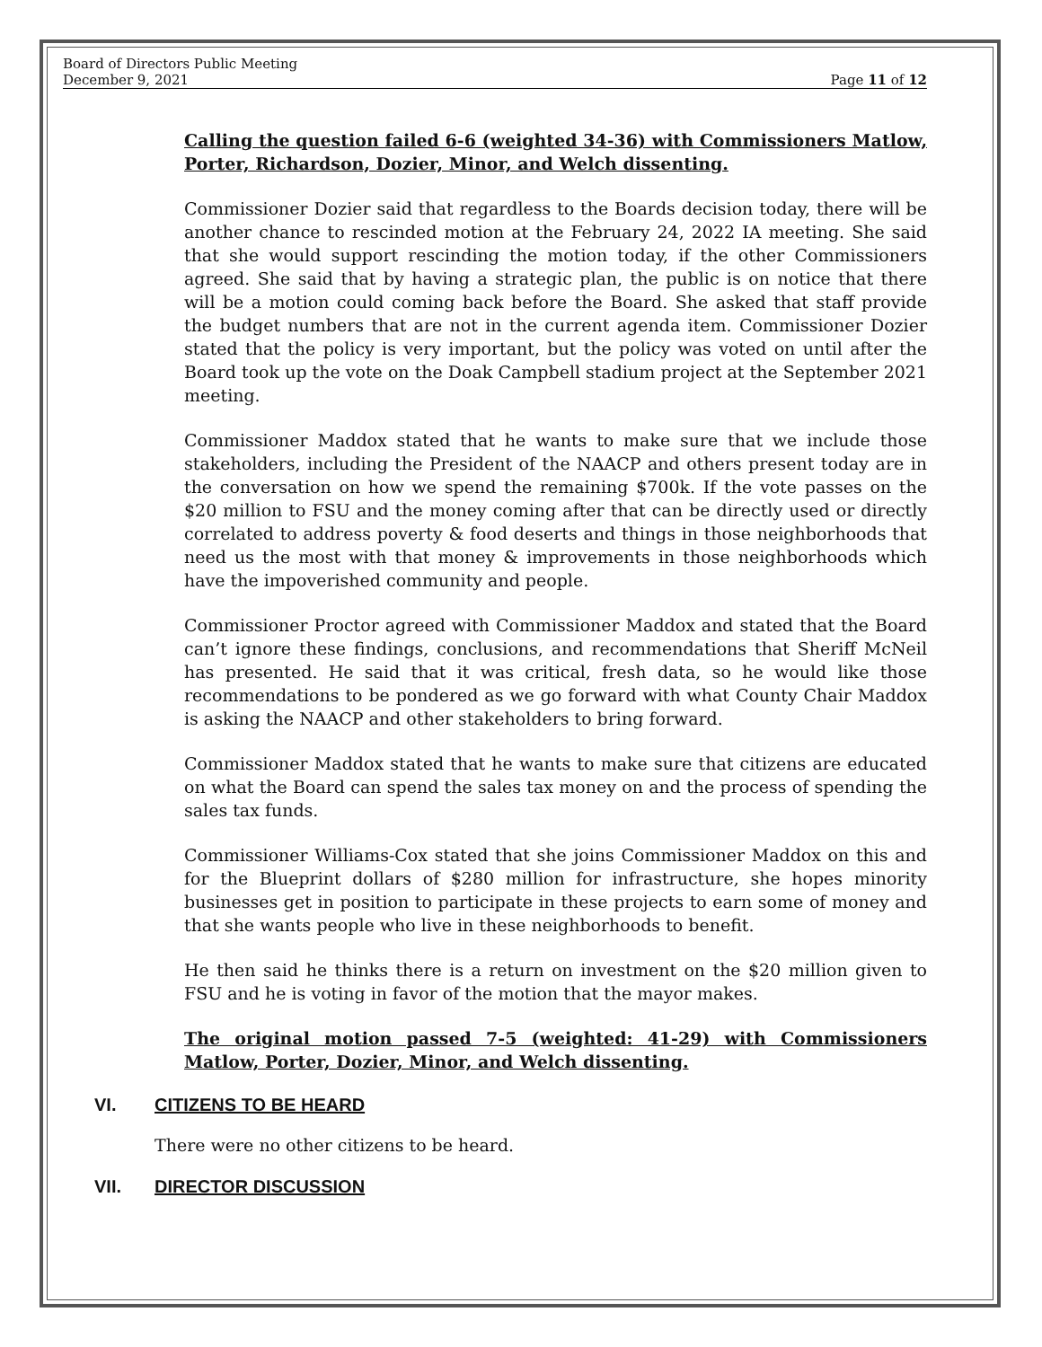Board of Directors Public Meeting
December 9, 2021
Page 11 of 12
Calling the question failed 6-6 (weighted 34-36) with Commissioners Matlow, Porter, Richardson, Dozier, Minor, and Welch dissenting.
Commissioner Dozier said that regardless to the Boards decision today, there will be another chance to rescinded motion at the February 24, 2022 IA meeting. She said that she would support rescinding the motion today, if the other Commissioners agreed. She said that by having a strategic plan, the public is on notice that there will be a motion could coming back before the Board. She asked that staff provide the budget numbers that are not in the current agenda item. Commissioner Dozier stated that the policy is very important, but the policy was voted on until after the Board took up the vote on the Doak Campbell stadium project at the September 2021 meeting.
Commissioner Maddox stated that he wants to make sure that we include those stakeholders, including the President of the NAACP and others present today are in the conversation on how we spend the remaining $700k. If the vote passes on the $20 million to FSU and the money coming after that can be directly used or directly correlated to address poverty & food deserts and things in those neighborhoods that need us the most with that money & improvements in those neighborhoods which have the impoverished community and people.
Commissioner Proctor agreed with Commissioner Maddox and stated that the Board can’t ignore these findings, conclusions, and recommendations that Sheriff McNeil has presented. He said that it was critical, fresh data, so he would like those recommendations to be pondered as we go forward with what County Chair Maddox is asking the NAACP and other stakeholders to bring forward.
Commissioner Maddox stated that he wants to make sure that citizens are educated on what the Board can spend the sales tax money on and the process of spending the sales tax funds.
Commissioner Williams-Cox stated that she joins Commissioner Maddox on this and for the Blueprint dollars of $280 million for infrastructure, she hopes minority businesses get in position to participate in these projects to earn some of money and that she wants people who live in these neighborhoods to benefit.
He then said he thinks there is a return on investment on the $20 million given to FSU and he is voting in favor of the motion that the mayor makes.
The original motion passed 7-5 (weighted: 41-29) with Commissioners Matlow, Porter, Dozier, Minor, and Welch dissenting.
VI. CITIZENS TO BE HEARD
There were no other citizens to be heard.
VII. DIRECTOR DISCUSSION